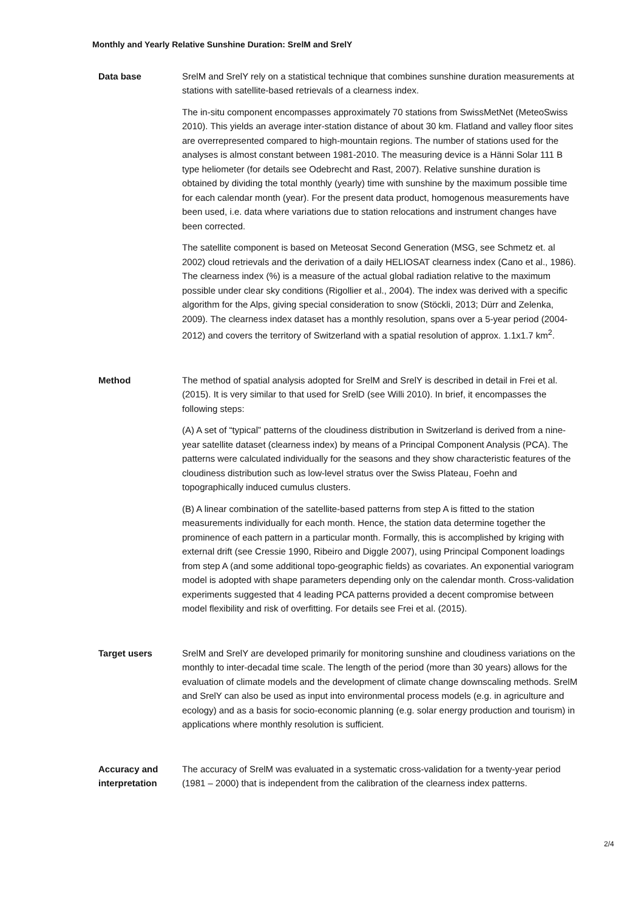Monthly and Yearly Relative Sunshine Duration: SrelM and SrelY
Data base SrelM and SrelY rely on a statistical technique that combines sunshine duration measurements at stations with satellite-based retrievals of a clearness index.
The in-situ component encompasses approximately 70 stations from SwissMetNet (MeteoSwiss 2010). This yields an average inter-station distance of about 30 km. Flatland and valley floor sites are overrepresented compared to high-mountain regions. The number of stations used for the analyses is almost constant between 1981-2010. The measuring device is a Hänni Solar 111 B type heliometer (for details see Odebrecht and Rast, 2007). Relative sunshine duration is obtained by dividing the total monthly (yearly) time with sunshine by the maximum possible time for each calendar month (year). For the present data product, homogenous measurements have been used, i.e. data where variations due to station relocations and instrument changes have been corrected.
The satellite component is based on Meteosat Second Generation (MSG, see Schmetz et. al 2002) cloud retrievals and the derivation of a daily HELIOSAT clearness index (Cano et al., 1986). The clearness index (%) is a measure of the actual global radiation relative to the maximum possible under clear sky conditions (Rigollier et al., 2004). The index was derived with a specific algorithm for the Alps, giving special consideration to snow (Stöckli, 2013; Dürr and Zelenka, 2009). The clearness index dataset has a monthly resolution, spans over a 5-year period (2004-2012) and covers the territory of Switzerland with a spatial resolution of approx. 1.1x1.7 km<sup>2</sup>.
Method The method of spatial analysis adopted for SrelM and SrelY is described in detail in Frei et al. (2015). It is very similar to that used for SrelD (see Willi 2010). In brief, it encompasses the following steps:
(A) A set of “typical” patterns of the cloudiness distribution in Switzerland is derived from a nine-year satellite dataset (clearness index) by means of a Principal Component Analysis (PCA). The patterns were calculated individually for the seasons and they show characteristic features of the cloudiness distribution such as low-level stratus over the Swiss Plateau, Foehn and topographically induced cumulus clusters.
(B) A linear combination of the satellite-based patterns from step A is fitted to the station measurements individually for each month. Hence, the station data determine together the prominence of each pattern in a particular month. Formally, this is accomplished by kriging with external drift (see Cressie 1990, Ribeiro and Diggle 2007), using Principal Component loadings from step A (and some additional topo-geographic fields) as covariates. An exponential variogram model is adopted with shape parameters depending only on the calendar month. Cross-validation experiments suggested that 4 leading PCA patterns provided a decent compromise between model flexibility and risk of overfitting. For details see Frei et al. (2015).
Target users SrelM and SrelY are developed primarily for monitoring sunshine and cloudiness variations on the monthly to inter-decadal time scale. The length of the period (more than 30 years) allows for the evaluation of climate models and the development of climate change downscaling methods. SrelM and SrelY can also be used as input into environmental process models (e.g. in agriculture and ecology) and as a basis for socio-economic planning (e.g. solar energy production and tourism) in applications where monthly resolution is sufficient.
Accuracy and interpretation
The accuracy of SrelM was evaluated in a systematic cross-validation for a twenty-year period (1981 – 2000) that is independent from the calibration of the clearness index patterns.
2/4